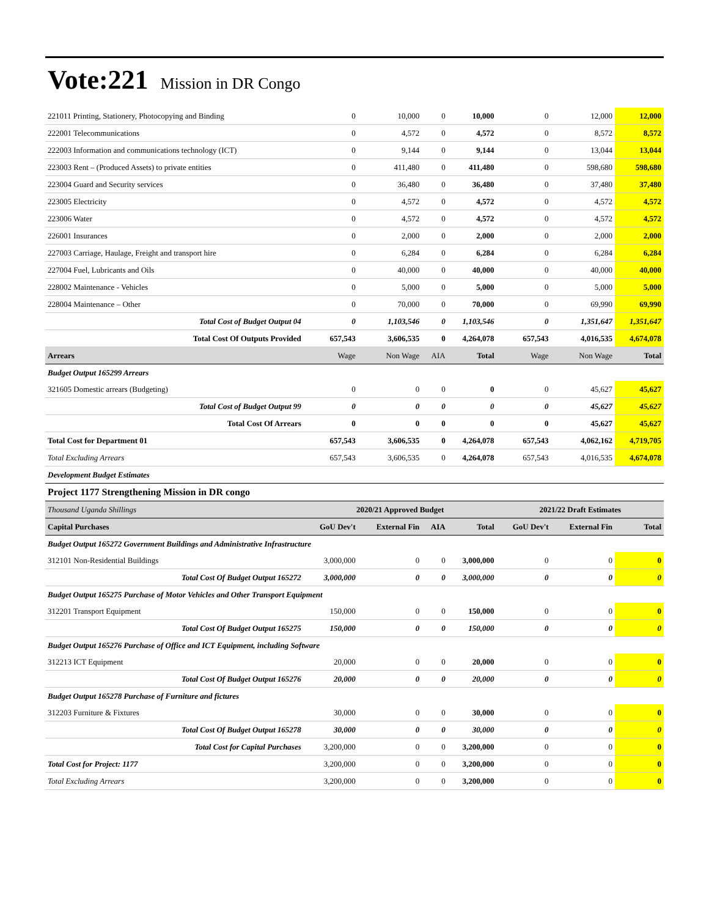Vote:221 Mission in DR Congo
| 221011 Printing, Stationery, Photocopying and Binding | 0 | 10,000 | 0 | 10,000 | 0 | 12,000 | 12,000 |
| 222001 Telecommunications | 0 | 4,572 | 0 | 4,572 | 0 | 8,572 | 8,572 |
| 222003 Information and communications technology (ICT) | 0 | 9,144 | 0 | 9,144 | 0 | 13,044 | 13,044 |
| 223003 Rent – (Produced Assets) to private entities | 0 | 411,480 | 0 | 411,480 | 0 | 598,680 | 598,680 |
| 223004 Guard and Security services | 0 | 36,480 | 0 | 36,480 | 0 | 37,480 | 37,480 |
| 223005 Electricity | 0 | 4,572 | 0 | 4,572 | 0 | 4,572 | 4,572 |
| 223006 Water | 0 | 4,572 | 0 | 4,572 | 0 | 4,572 | 4,572 |
| 226001 Insurances | 0 | 2,000 | 0 | 2,000 | 0 | 2,000 | 2,000 |
| 227003 Carriage, Haulage, Freight and transport hire | 0 | 6,284 | 0 | 6,284 | 0 | 6,284 | 6,284 |
| 227004 Fuel, Lubricants and Oils | 0 | 40,000 | 0 | 40,000 | 0 | 40,000 | 40,000 |
| 228002 Maintenance - Vehicles | 0 | 5,000 | 0 | 5,000 | 0 | 5,000 | 5,000 |
| 228004 Maintenance – Other | 0 | 70,000 | 0 | 70,000 | 0 | 69,990 | 69,990 |
| Total Cost of Budget Output 04 | 0 | 1,103,546 | 0 | 1,103,546 | 0 | 1,351,647 | 1,351,647 |
| Total Cost Of Outputs Provided | 657,543 | 3,606,535 | 0 | 4,264,078 | 657,543 | 4,016,535 | 4,674,078 |
| Arrears | Wage | Non Wage | AIA | Total | Wage | Non Wage | Total |
| Budget Output 165299 Arrears | | | | | | | |
| 321605 Domestic arrears (Budgeting) | 0 | 0 | 0 | 0 | 0 | 45,627 | 45,627 |
| Total Cost of Budget Output 99 | 0 | 0 | 0 | 0 | 0 | 45,627 | 45,627 |
| Total Cost Of Arrears | 0 | 0 | 0 | 0 | 0 | 45,627 | 45,627 |
| Total Cost for Department 01 | 657,543 | 3,606,535 | 0 | 4,264,078 | 657,543 | 4,062,162 | 4,719,705 |
| Total Excluding Arrears | 657,543 | 3,606,535 | 0 | 4,264,078 | 657,543 | 4,016,535 | 4,674,078 |
| Development Budget Estimates | | | | | | | |
| Project 1177 Strengthening Mission in DR congo | | | | | | | |
| Thousand Uganda Shillings | 2020/21 Approved Budget | | | | 2021/22 Draft Estimates | | |
| Capital Purchases | GoU Dev't | External Fin | AIA | Total | GoU Dev't | External Fin | Total |
| Budget Output 165272 Government Buildings and Administrative Infrastructure | | | | | | | |
| 312101 Non-Residential Buildings | 3,000,000 | 0 | 0 | 3,000,000 | 0 | 0 | 0 |
| Total Cost Of Budget Output 165272 | 3,000,000 | 0 | 0 | 3,000,000 | 0 | 0 | 0 |
| Budget Output 165275 Purchase of Motor Vehicles and Other Transport Equipment | | | | | | | |
| 312201 Transport Equipment | 150,000 | 0 | 0 | 150,000 | 0 | 0 | 0 |
| Total Cost Of Budget Output 165275 | 150,000 | 0 | 0 | 150,000 | 0 | 0 | 0 |
| Budget Output 165276 Purchase of Office and ICT Equipment, including Software | | | | | | | |
| 312213 ICT Equipment | 20,000 | 0 | 0 | 20,000 | 0 | 0 | 0 |
| Total Cost Of Budget Output 165276 | 20,000 | 0 | 0 | 20,000 | 0 | 0 | 0 |
| Budget Output 165278 Purchase of Furniture and fictures | | | | | | | |
| 312203 Furniture & Fixtures | 30,000 | 0 | 0 | 30,000 | 0 | 0 | 0 |
| Total Cost Of Budget Output 165278 | 30,000 | 0 | 0 | 30,000 | 0 | 0 | 0 |
| Total Cost for Capital Purchases | 3,200,000 | 0 | 0 | 3,200,000 | 0 | 0 | 0 |
| Total Cost for Project: 1177 | 3,200,000 | 0 | 0 | 3,200,000 | 0 | 0 | 0 |
| Total Excluding Arrears | 3,200,000 | 0 | 0 | 3,200,000 | 0 | 0 | 0 |